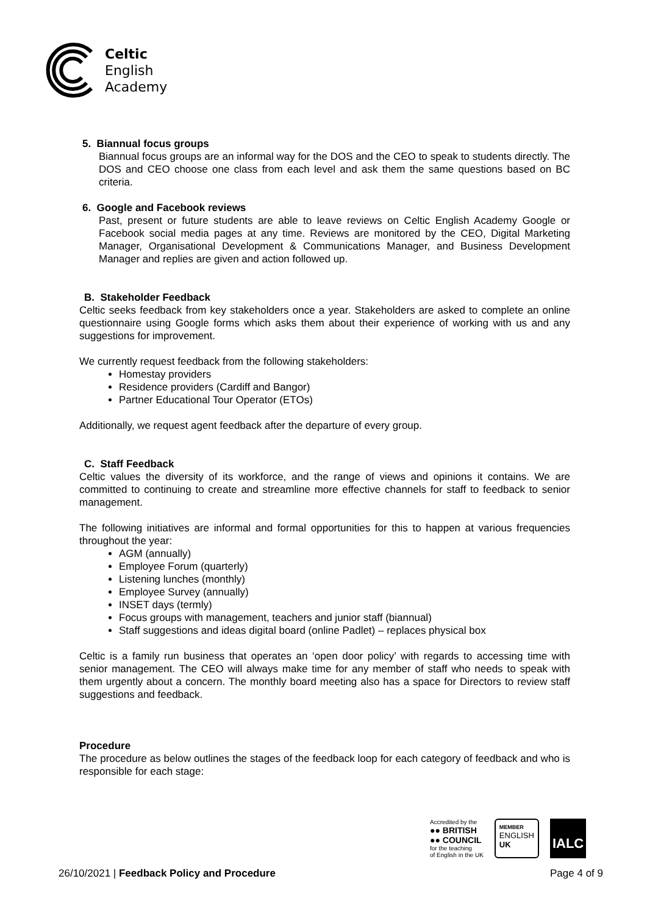Celtic
English
Academy
5. Biannual focus groups
Biannual focus groups are an informal way for the DOS and the CEO to speak to students directly. The DOS and CEO choose one class from each level and ask them the same questions based on BC criteria.
6. Google and Facebook reviews
Past, present or future students are able to leave reviews on Celtic English Academy Google or Facebook social media pages at any time. Reviews are monitored by the CEO, Digital Marketing Manager, Organisational Development & Communications Manager, and Business Development Manager and replies are given and action followed up.
B. Stakeholder Feedback
Celtic seeks feedback from key stakeholders once a year. Stakeholders are asked to complete an online questionnaire using Google forms which asks them about their experience of working with us and any suggestions for improvement.
We currently request feedback from the following stakeholders:
Homestay providers
Residence providers (Cardiff and Bangor)
Partner Educational Tour Operator (ETOs)
Additionally, we request agent feedback after the departure of every group.
C. Staff Feedback
Celtic values the diversity of its workforce, and the range of views and opinions it contains. We are committed to continuing to create and streamline more effective channels for staff to feedback to senior management.
The following initiatives are informal and formal opportunities for this to happen at various frequencies throughout the year:
AGM (annually)
Employee Forum (quarterly)
Listening lunches (monthly)
Employee Survey (annually)
INSET days (termly)
Focus groups with management, teachers and junior staff (biannual)
Staff suggestions and ideas digital board (online Padlet) – replaces physical box
Celtic is a family run business that operates an ‘open door policy’ with regards to accessing time with senior management. The CEO will always make time for any member of staff who needs to speak with them urgently about a concern. The monthly board meeting also has a space for Directors to review staff suggestions and feedback.
Procedure
The procedure as below outlines the stages of the feedback loop for each category of feedback and who is responsible for each stage:
Accredited by the
●● BRITISH
●● COUNCIL
for the teaching
of English in the UK
MEMBER
ENGLISH
UK
IALC
26/10/2021 | Feedback Policy and Procedure Page 4 of 9